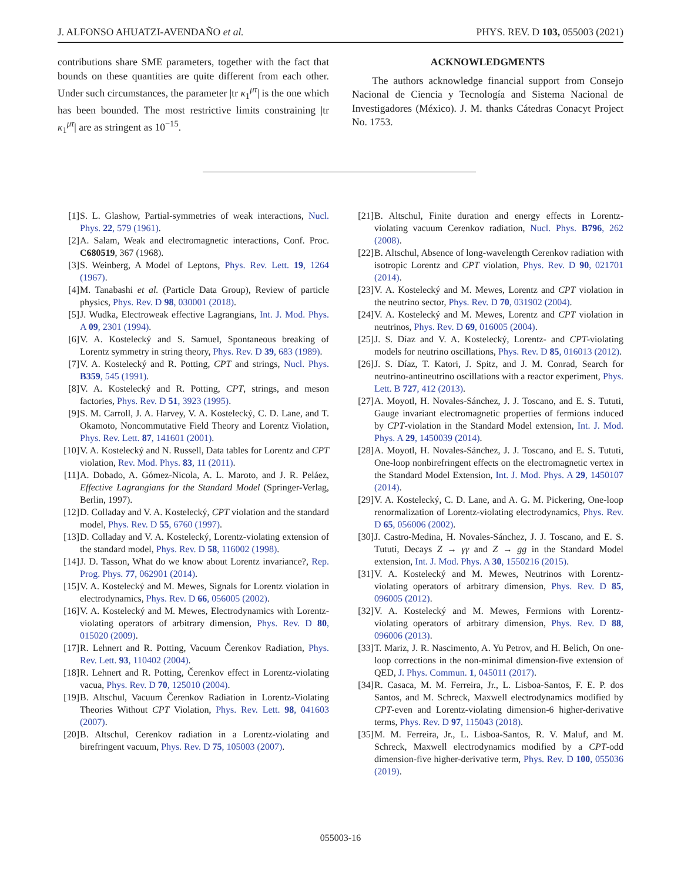J. ALFONSO AHUATZI-AVENDAÑO et al. PHYS. REV. D 103, 055003 (2021)
contributions share SME parameters, together with the fact that bounds on these quantities are quite different from each other. Under such circumstances, the parameter |tr κ<sub>1</sub><sup>μτ</sup>| is the one which has been bounded. The most restrictive limits constraining |tr κ<sub>1</sub><sup>μτ</sup>| are as stringent as 10<sup>−15</sup>.
ACKNOWLEDGMENTS
The authors acknowledge financial support from Consejo Nacional de Ciencia y Tecnología and Sistema Nacional de Investigadores (México). J. M. thanks Cátedras Conacyt Project No. 1753.
[1] S. L. Glashow, Partial-symmetries of weak interactions, Nucl. Phys. 22, 579 (1961).
[2] A. Salam, Weak and electromagnetic interactions, Conf. Proc. C680519, 367 (1968).
[3] S. Weinberg, A Model of Leptons, Phys. Rev. Lett. 19, 1264 (1967).
[4] M. Tanabashi et al. (Particle Data Group), Review of particle physics, Phys. Rev. D 98, 030001 (2018).
[5] J. Wudka, Electroweak effective Lagrangians, Int. J. Mod. Phys. A 09, 2301 (1994).
[6] V. A. Kostelecký and S. Samuel, Spontaneous breaking of Lorentz symmetry in string theory, Phys. Rev. D 39, 683 (1989).
[7] V. A. Kostelecký and R. Potting, CPT and strings, Nucl. Phys. B359, 545 (1991).
[8] V. A. Kostelecký and R. Potting, CPT, strings, and meson factories, Phys. Rev. D 51, 3923 (1995).
[9] S. M. Carroll, J. A. Harvey, V. A. Kostelecký, C. D. Lane, and T. Okamoto, Noncommutative Field Theory and Lorentz Violation, Phys. Rev. Lett. 87, 141601 (2001).
[10] V. A. Kostelecký and N. Russell, Data tables for Lorentz and CPT violation, Rev. Mod. Phys. 83, 11 (2011).
[11] A. Dobado, A. Gómez-Nicola, A. L. Maroto, and J. R. Peláez, Effective Lagrangians for the Standard Model (Springer-Verlag, Berlin, 1997).
[12] D. Colladay and V. A. Kostelecký, CPT violation and the standard model, Phys. Rev. D 55, 6760 (1997).
[13] D. Colladay and V. A. Kostelecký, Lorentz-violating extension of the standard model, Phys. Rev. D 58, 116002 (1998).
[14] J. D. Tasson, What do we know about Lorentz invariance?, Rep. Prog. Phys. 77, 062901 (2014).
[15] V. A. Kostelecký and M. Mewes, Signals for Lorentz violation in electrodynamics, Phys. Rev. D 66, 056005 (2002).
[16] V. A. Kostelecký and M. Mewes, Electrodynamics with Lorentz-violating operators of arbitrary dimension, Phys. Rev. D 80, 015020 (2009).
[17] R. Lehnert and R. Potting, Vacuum Čerenkov Radiation, Phys. Rev. Lett. 93, 110402 (2004).
[18] R. Lehnert and R. Potting, Čerenkov effect in Lorentz-violating vacua, Phys. Rev. D 70, 125010 (2004).
[19] B. Altschul, Vacuum Čerenkov Radiation in Lorentz-Violating Theories Without CPT Violation, Phys. Rev. Lett. 98, 041603 (2007).
[20] B. Altschul, Cerenkov radiation in a Lorentz-violating and birefringent vacuum, Phys. Rev. D 75, 105003 (2007).
[21] B. Altschul, Finite duration and energy effects in Lorentz-violating vacuum Cerenkov radiation, Nucl. Phys. B796, 262 (2008).
[22] B. Altschul, Absence of long-wavelength Cerenkov radiation with isotropic Lorentz and CPT violation, Phys. Rev. D 90, 021701 (2014).
[23] V. A. Kostelecký and M. Mewes, Lorentz and CPT violation in the neutrino sector, Phys. Rev. D 70, 031902 (2004).
[24] V. A. Kostelecký and M. Mewes, Lorentz and CPT violation in neutrinos, Phys. Rev. D 69, 016005 (2004).
[25] J. S. Díaz and V. A. Kostelecký, Lorentz- and CPT-violating models for neutrino oscillations, Phys. Rev. D 85, 016013 (2012).
[26] J. S. Díaz, T. Katori, J. Spitz, and J. M. Conrad, Search for neutrino-antineutrino oscillations with a reactor experiment, Phys. Lett. B 727, 412 (2013).
[27] A. Moyotl, H. Novales-Sánchez, J. J. Toscano, and E. S. Tututi, Gauge invariant electromagnetic properties of fermions induced by CPT-violation in the Standard Model extension, Int. J. Mod. Phys. A 29, 1450039 (2014).
[28] A. Moyotl, H. Novales-Sánchez, J. J. Toscano, and E. S. Tututi, One-loop nonbirefringent effects on the electromagnetic vertex in the Standard Model Extension, Int. J. Mod. Phys. A 29, 1450107 (2014).
[29] V. A. Kostelecký, C. D. Lane, and A. G. M. Pickering, One-loop renormalization of Lorentz-violating electrodynamics, Phys. Rev. D 65, 056006 (2002).
[30] J. Castro-Medina, H. Novales-Sánchez, J. J. Toscano, and E. S. Tututi, Decays Z → γγ and Z → gg in the Standard Model extension, Int. J. Mod. Phys. A 30, 1550216 (2015).
[31] V. A. Kostelecký and M. Mewes, Neutrinos with Lorentz-violating operators of arbitrary dimension, Phys. Rev. D 85, 096005 (2012).
[32] V. A. Kostelecký and M. Mewes, Fermions with Lorentz-violating operators of arbitrary dimension, Phys. Rev. D 88, 096006 (2013).
[33] T. Mariz, J. R. Nascimento, A. Yu Petrov, and H. Belich, On one-loop corrections in the non-minimal dimension-five extension of QED, J. Phys. Commun. 1, 045011 (2017).
[34] R. Casaca, M. M. Ferreira, Jr., L. Lisboa-Santos, F. E. P. dos Santos, and M. Schreck, Maxwell electrodynamics modified by CPT-even and Lorentz-violating dimension-6 higher-derivative terms, Phys. Rev. D 97, 115043 (2018).
[35] M. M. Ferreira, Jr., L. Lisboa-Santos, R. V. Maluf, and M. Schreck, Maxwell electrodynamics modified by a CPT-odd dimension-five higher-derivative term, Phys. Rev. D 100, 055036 (2019).
055003-16